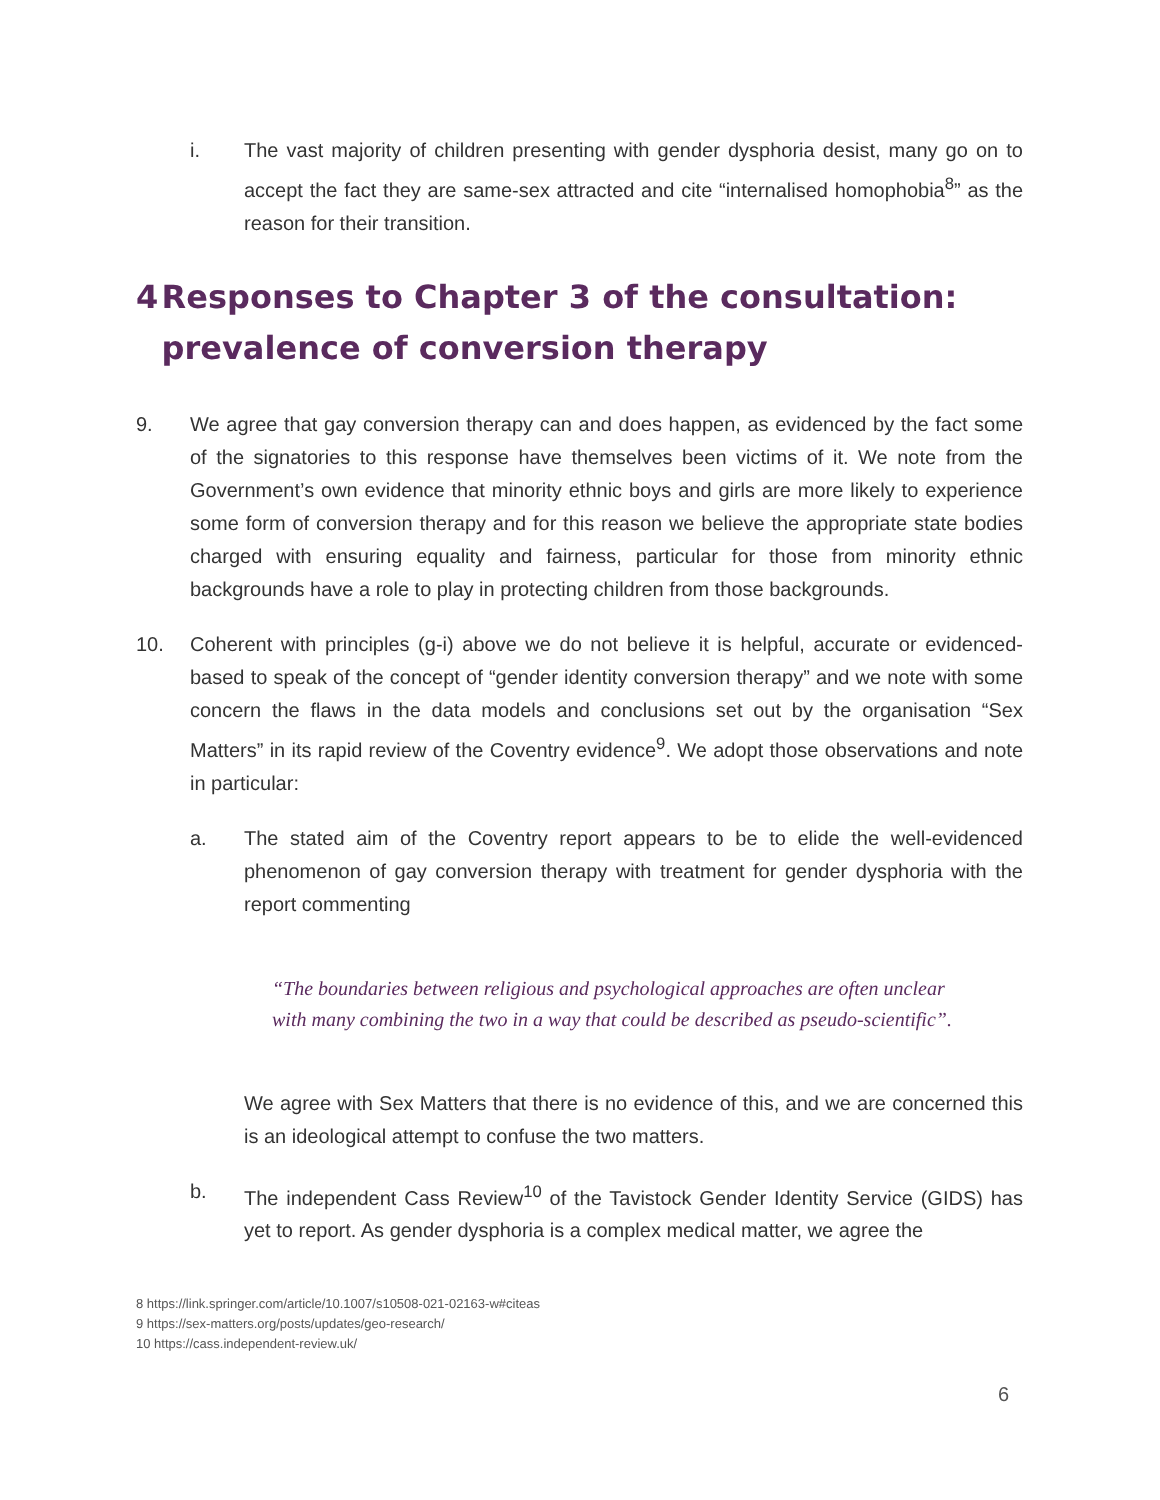i. The vast majority of children presenting with gender dysphoria desist, many go on to accept the fact they are same-sex attracted and cite “internalised homophobia<sup>8</sup>” as the reason for their transition.
4 Responses to Chapter 3 of the consultation: prevalence of conversion therapy
9. We agree that gay conversion therapy can and does happen, as evidenced by the fact some of the signatories to this response have themselves been victims of it. We note from the Government’s own evidence that minority ethnic boys and girls are more likely to experience some form of conversion therapy and for this reason we believe the appropriate state bodies charged with ensuring equality and fairness, particular for those from minority ethnic backgrounds have a role to play in protecting children from those backgrounds.
10. Coherent with principles (g-i) above we do not believe it is helpful, accurate or evidenced-based to speak of the concept of “gender identity conversion therapy” and we note with some concern the flaws in the data models and conclusions set out by the organisation “Sex Matters” in its rapid review of the Coventry evidence<sup>9</sup>. We adopt those observations and note in particular:
a. The stated aim of the Coventry report appears to be to elide the well-evidenced phenomenon of gay conversion therapy with treatment for gender dysphoria with the report commenting
“The boundaries between religious and psychological approaches are often unclear with many combining the two in a way that could be described as pseudo-scientific”.
We agree with Sex Matters that there is no evidence of this, and we are concerned this is an ideological attempt to confuse the two matters.
b. The independent Cass Review<sup>10</sup> of the Tavistock Gender Identity Service (GIDS) has yet to report. As gender dysphoria is a complex medical matter, we agree the
8 https://link.springer.com/article/10.1007/s10508-021-02163-w#citeas
9 https://sex-matters.org/posts/updates/geo-research/
10 https://cass.independent-review.uk/
6